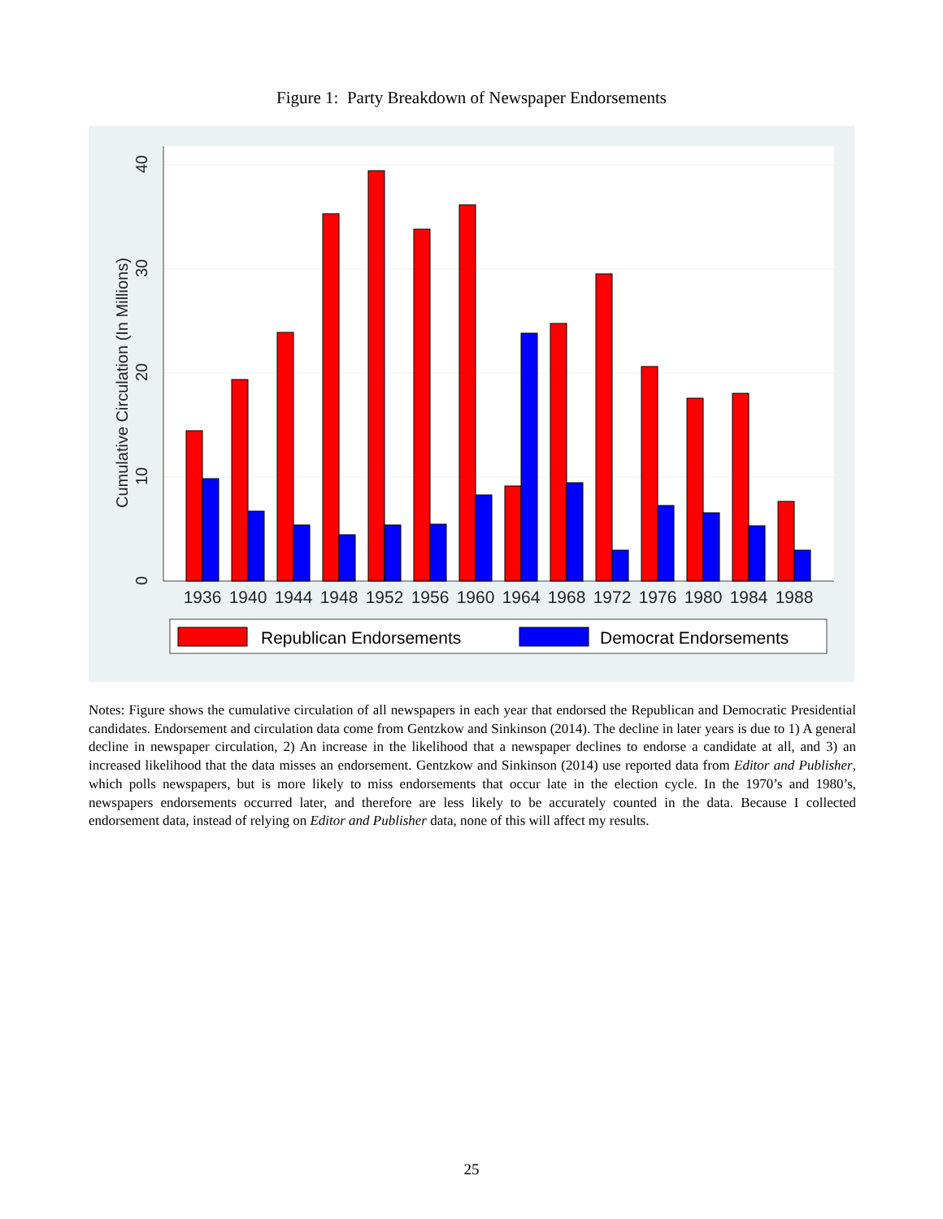Figure 1: Party Breakdown of Newspaper Endorsements
0
10
20
30
40
Cumulative Circulation (In Millions)
1936
1940
1944
1948
1952
1956
1960
1964
1968
1972
1976
1980
1984
1988
Republican Endorsements
Democrat Endorsements
Notes: Figure shows the cumulative circulation of all newspapers in each year that endorsed the Republican and Democratic Presidential candidates. Endorsement and circulation data come from Gentzkow and Sinkinson (2014). The decline in later years is due to 1) A general decline in newspaper circulation, 2) An increase in the likelihood that a newspaper declines to endorse a candidate at all, and 3) an increased likelihood that the data misses an endorsement. Gentzkow and Sinkinson (2014) use reported data from Editor and Publisher, which polls newspapers, but is more likely to miss endorsements that occur late in the election cycle. In the 1970’s and 1980’s, newspapers endorsements occurred later, and therefore are less likely to be accurately counted in the data. Because I collected endorsement data, instead of relying on Editor and Publisher data, none of this will affect my results.
25